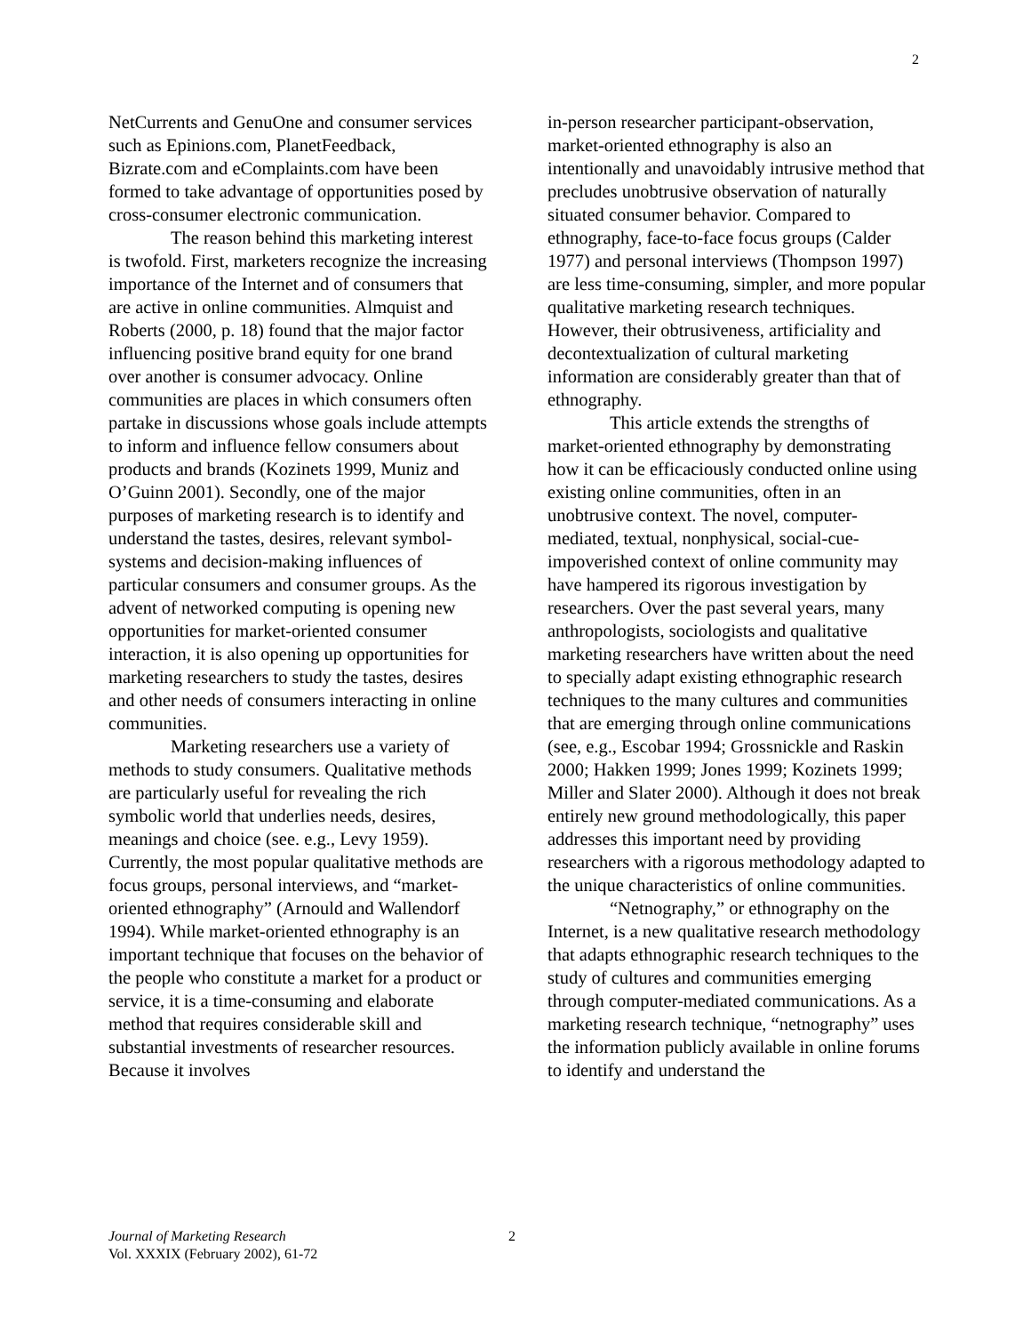2
NetCurrents and GenuOne and consumer services such as Epinions.com, PlanetFeedback, Bizrate.com and eComplaints.com have been formed to take advantage of opportunities posed by cross-consumer electronic communication.
The reason behind this marketing interest is twofold. First, marketers recognize the increasing importance of the Internet and of consumers that are active in online communities. Almquist and Roberts (2000, p. 18) found that the major factor influencing positive brand equity for one brand over another is consumer advocacy. Online communities are places in which consumers often partake in discussions whose goals include attempts to inform and influence fellow consumers about products and brands (Kozinets 1999, Muniz and O’Guinn 2001). Secondly, one of the major purposes of marketing research is to identify and understand the tastes, desires, relevant symbol-systems and decision-making influences of particular consumers and consumer groups. As the advent of networked computing is opening new opportunities for market-oriented consumer interaction, it is also opening up opportunities for marketing researchers to study the tastes, desires and other needs of consumers interacting in online communities.
Marketing researchers use a variety of methods to study consumers. Qualitative methods are particularly useful for revealing the rich symbolic world that underlies needs, desires, meanings and choice (see. e.g., Levy 1959). Currently, the most popular qualitative methods are focus groups, personal interviews, and “market-oriented ethnography” (Arnould and Wallendorf 1994). While market-oriented ethnography is an important technique that focuses on the behavior of the people who constitute a market for a product or service, it is a time-consuming and elaborate method that requires considerable skill and substantial investments of researcher resources. Because it involves
in-person researcher participant-observation, market-oriented ethnography is also an intentionally and unavoidably intrusive method that precludes unobtrusive observation of naturally situated consumer behavior. Compared to ethnography, face-to-face focus groups (Calder 1977) and personal interviews (Thompson 1997) are less time-consuming, simpler, and more popular qualitative marketing research techniques. However, their obtrusiveness, artificiality and decontextualization of cultural marketing information are considerably greater than that of ethnography.
This article extends the strengths of market-oriented ethnography by demonstrating how it can be efficaciously conducted online using existing online communities, often in an unobtrusive context. The novel, computer-mediated, textual, nonphysical, social-cue-impoverished context of online community may have hampered its rigorous investigation by researchers. Over the past several years, many anthropologists, sociologists and qualitative marketing researchers have written about the need to specially adapt existing ethnographic research techniques to the many cultures and communities that are emerging through online communications (see, e.g., Escobar 1994; Grossnickle and Raskin 2000; Hakken 1999; Jones 1999; Kozinets 1999; Miller and Slater 2000). Although it does not break entirely new ground methodologically, this paper addresses this important need by providing researchers with a rigorous methodology adapted to the unique characteristics of online communities.
“Netnography,” or ethnography on the Internet, is a new qualitative research methodology that adapts ethnographic research techniques to the study of cultures and communities emerging through computer-mediated communications. As a marketing research technique, “netnography” uses the information publicly available in online forums to identify and understand the
Journal of Marketing Research
Vol. XXXIX (February 2002), 61-72
2